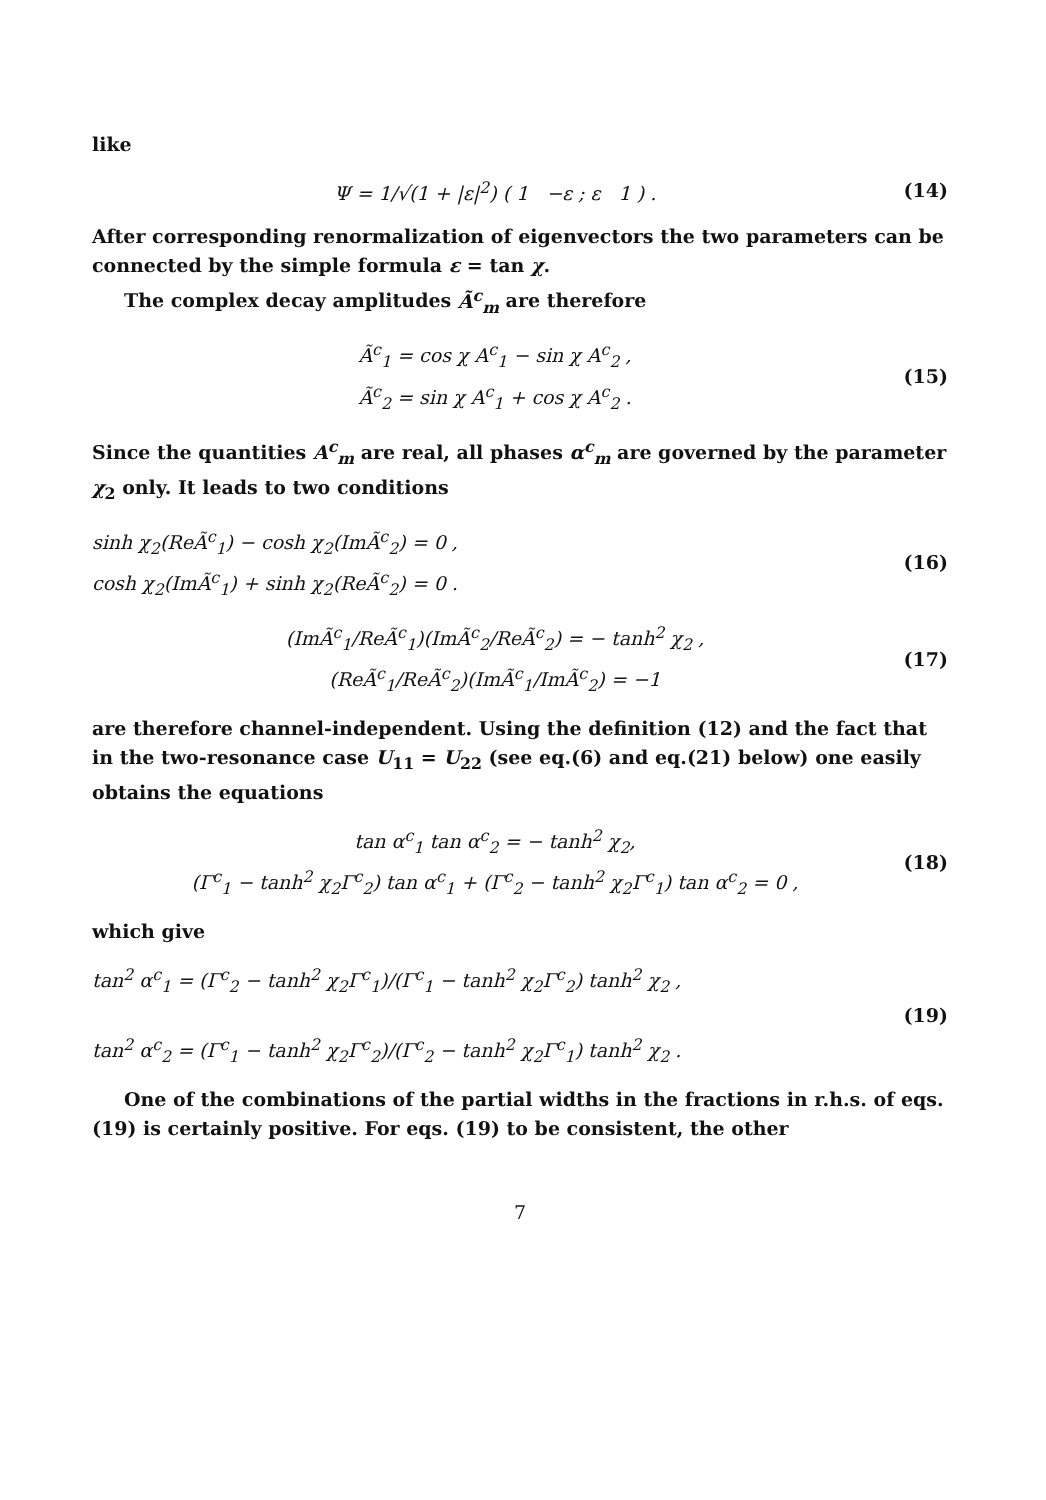like
Ψ = 1/√(1 + |ε|<sup>2</sup>) ( 1 −ε ; ε 1 ) .
(14)
After corresponding renormalization of eigenvectors the two parameters can be connected by the simple formula ε = tan χ.
The complex decay amplitudes Ã<sup>c</sup><sub>m</sub> are therefore
Ã<sup>c</sup><sub>1</sub> = cos χ A<sup>c</sup><sub>1</sub> − sin χ A<sup>c</sup><sub>2</sub> ,
Ã<sup>c</sup><sub>2</sub> = sin χ A<sup>c</sup><sub>1</sub> + cos χ A<sup>c</sup><sub>2</sub> .
(15)
Since the quantities A<sup>c</sup><sub>m</sub> are real, all phases α<sup>c</sup><sub>m</sub> are governed by the parameter χ<sub>2</sub> only. It leads to two conditions
sinh χ<sub>2</sub>(ReÃ<sup>c</sup><sub>1</sub>) − cosh χ<sub>2</sub>(ImÃ<sup>c</sup><sub>2</sub>) = 0 ,
cosh χ<sub>2</sub>(ImÃ<sup>c</sup><sub>1</sub>) + sinh χ<sub>2</sub>(ReÃ<sup>c</sup><sub>2</sub>) = 0 .
(16)
(ImÃ<sup>c</sup><sub>1</sub>/ReÃ<sup>c</sup><sub>1</sub>)(ImÃ<sup>c</sup><sub>2</sub>/ReÃ<sup>c</sup><sub>2</sub>) = − tanh<sup>2</sup> χ<sub>2</sub> ,
(ReÃ<sup>c</sup><sub>1</sub>/ReÃ<sup>c</sup><sub>2</sub>)(ImÃ<sup>c</sup><sub>1</sub>/ImÃ<sup>c</sup><sub>2</sub>) = −1
(17)
are therefore channel-independent. Using the definition (12) and the fact that in the two-resonance case U<sub>11</sub> = U<sub>22</sub> (see eq.(6) and eq.(21) below) one easily obtains the equations
tan α<sup>c</sup><sub>1</sub> tan α<sup>c</sup><sub>2</sub> = − tanh<sup>2</sup> χ<sub>2</sub>,
(Γ<sup>c</sup><sub>1</sub> − tanh<sup>2</sup> χ<sub>2</sub>Γ<sup>c</sup><sub>2</sub>) tan α<sup>c</sup><sub>1</sub> + (Γ<sup>c</sup><sub>2</sub> − tanh<sup>2</sup> χ<sub>2</sub>Γ<sup>c</sup><sub>1</sub>) tan α<sup>c</sup><sub>2</sub> = 0 ,
(18)
which give
tan<sup>2</sup> α<sup>c</sup><sub>1</sub> = (Γ<sup>c</sup><sub>2</sub> − tanh<sup>2</sup> χ<sub>2</sub>Γ<sup>c</sup><sub>1</sub>)/(Γ<sup>c</sup><sub>1</sub> − tanh<sup>2</sup> χ<sub>2</sub>Γ<sup>c</sup><sub>2</sub>) tanh<sup>2</sup> χ<sub>2</sub> ,
tan<sup>2</sup> α<sup>c</sup><sub>2</sub> = (Γ<sup>c</sup><sub>1</sub> − tanh<sup>2</sup> χ<sub>2</sub>Γ<sup>c</sup><sub>2</sub>)/(Γ<sup>c</sup><sub>2</sub> − tanh<sup>2</sup> χ<sub>2</sub>Γ<sup>c</sup><sub>1</sub>) tanh<sup>2</sup> χ<sub>2</sub> .
(19)
One of the combinations of the partial widths in the fractions in r.h.s. of eqs. (19) is certainly positive. For eqs. (19) to be consistent, the other
7